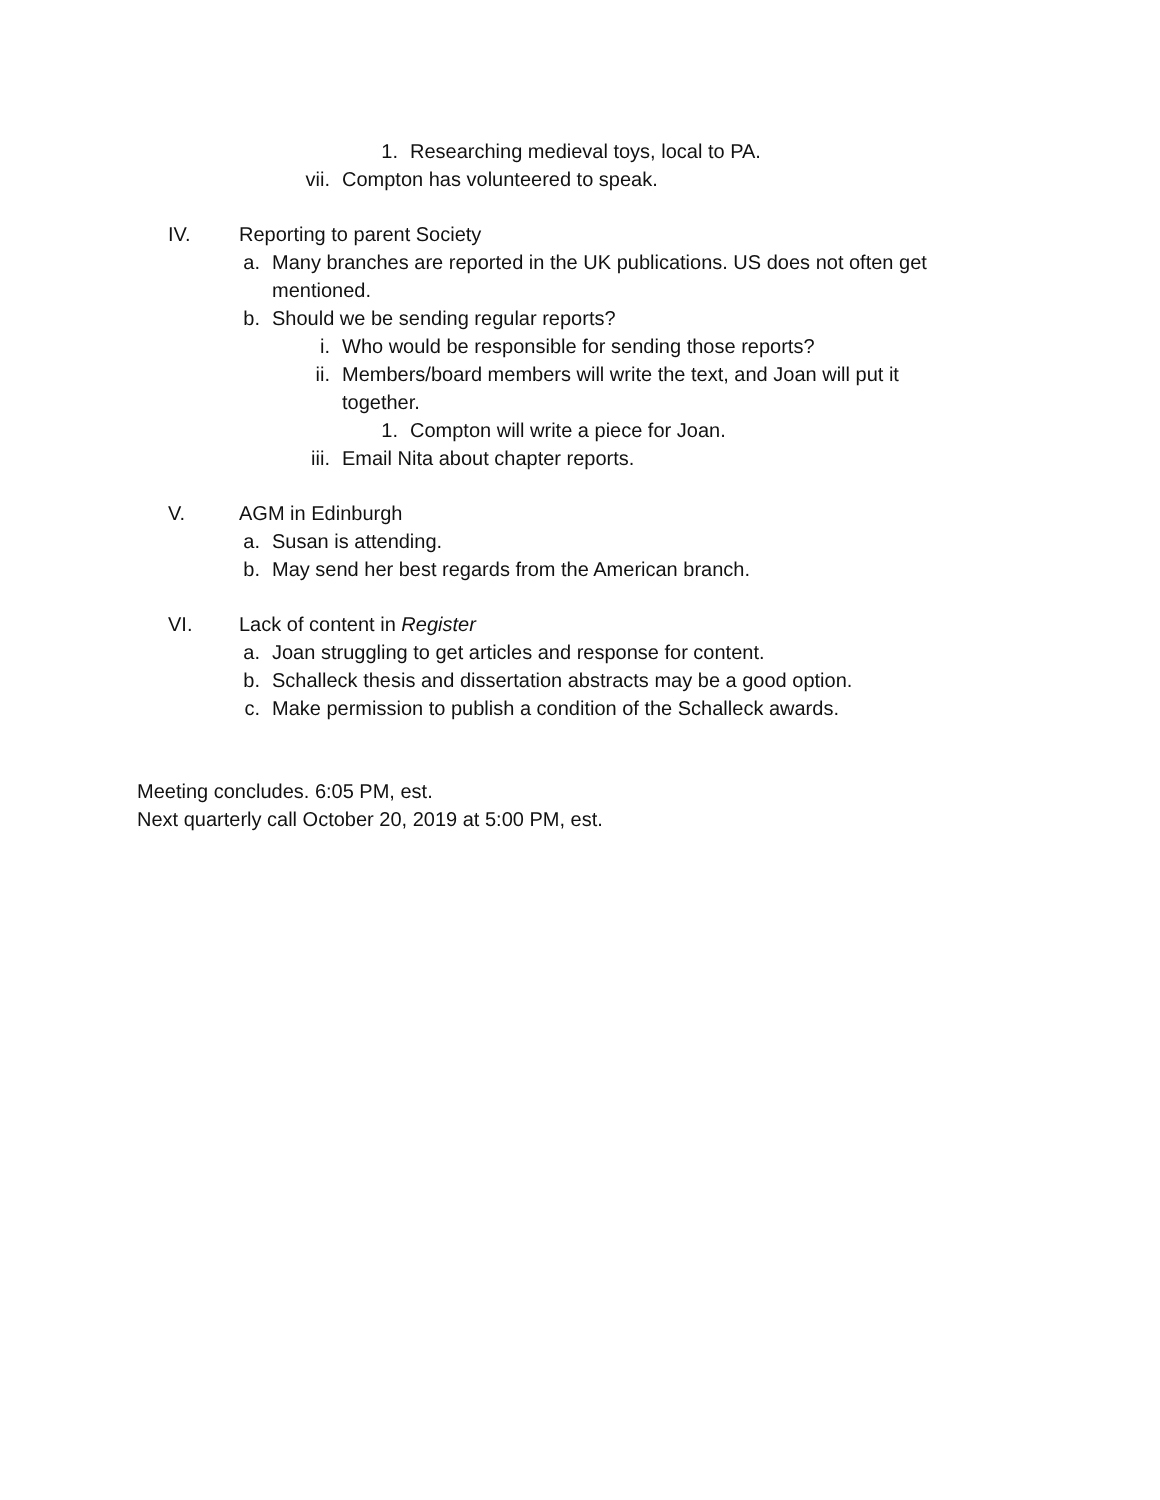1. Researching medieval toys, local to PA.
vii. Compton has volunteered to speak.
IV. Reporting to parent Society
a. Many branches are reported in the UK publications. US does not often get mentioned.
b. Should we be sending regular reports?
i. Who would be responsible for sending those reports?
ii. Members/board members will write the text, and Joan will put it together.
1. Compton will write a piece for Joan.
iii. Email Nita about chapter reports.
V. AGM in Edinburgh
a. Susan is attending.
b. May send her best regards from the American branch.
VI. Lack of content in Register
a. Joan struggling to get articles and response for content.
b. Schalleck thesis and dissertation abstracts may be a good option.
c. Make permission to publish a condition of the Schalleck awards.
Meeting concludes. 6:05 PM, est.
Next quarterly call October 20, 2019 at 5:00 PM, est.